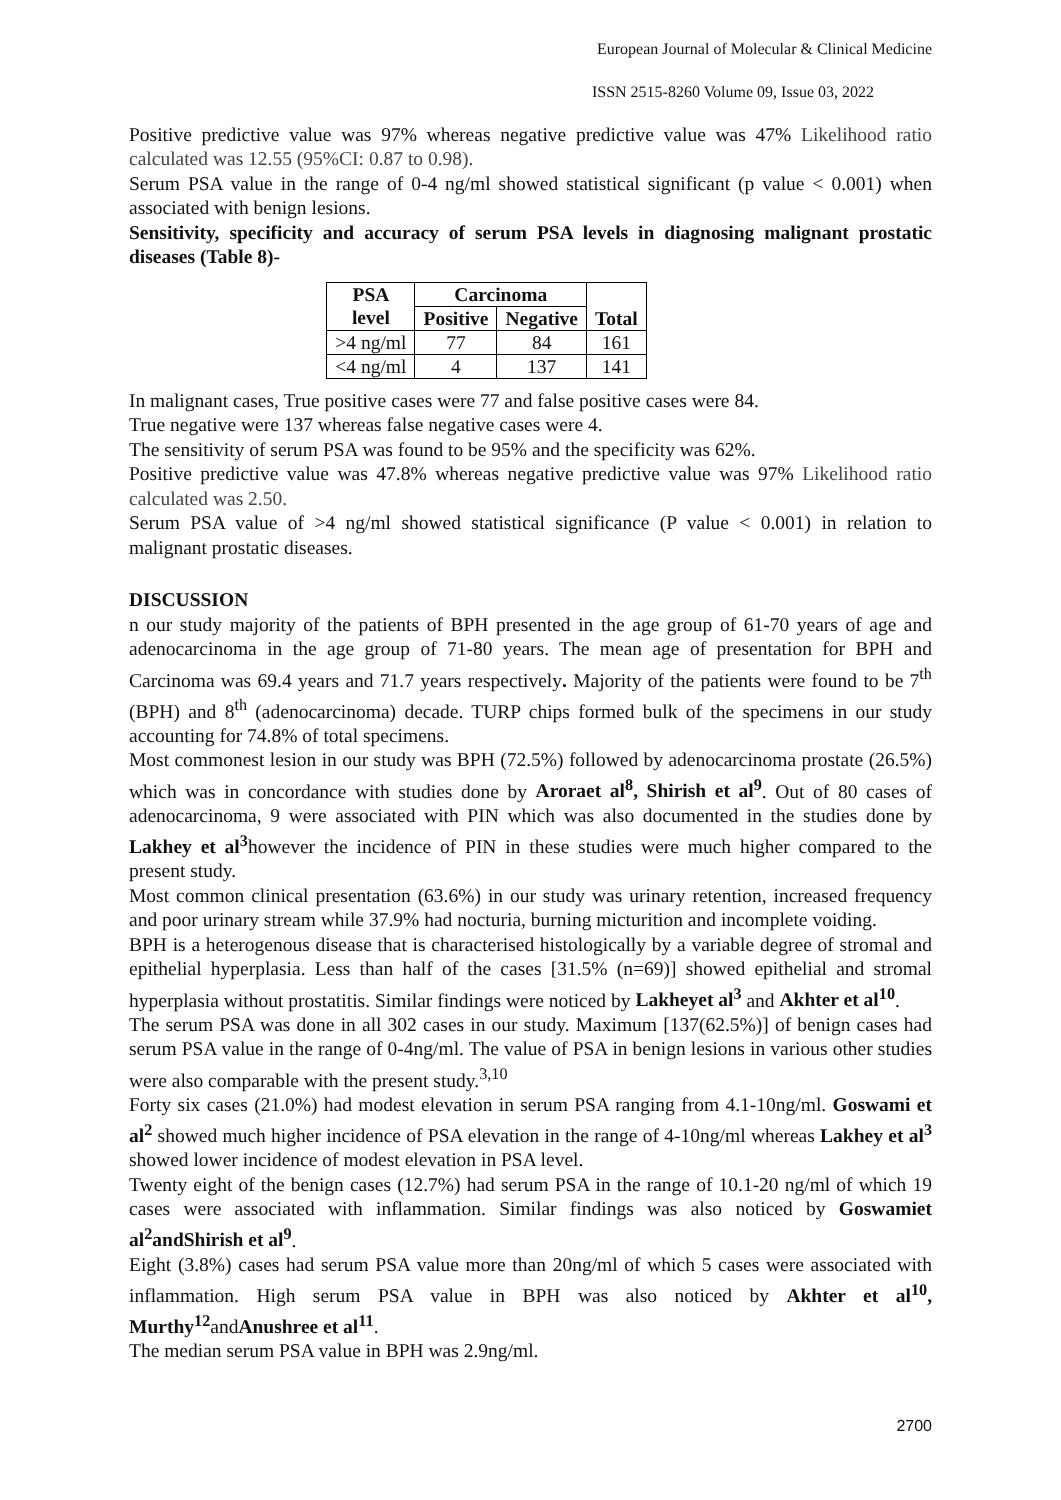European Journal of Molecular & Clinical Medicine
ISSN 2515-8260 Volume 09, Issue 03, 2022
Positive predictive value was 97% whereas negative predictive value was 47% Likelihood ratio calculated was 12.55 (95%CI: 0.87 to 0.98).
Serum PSA value in the range of 0-4 ng/ml showed statistical significant (p value < 0.001) when associated with benign lesions.
Sensitivity, specificity and accuracy of serum PSA levels in diagnosing malignant prostatic diseases (Table 8)-
| PSA level | Carcinoma | | Total |
| --- | --- | --- | --- |
| | Positive | Negative | |
| >4 ng/ml | 77 | 84 | 161 |
| <4 ng/ml | 4 | 137 | 141 |
In malignant cases, True positive cases were 77 and false positive cases were 84.
True negative were 137 whereas false negative cases were 4.
The sensitivity of serum PSA was found to be 95% and the specificity was 62%.
Positive predictive value was 47.8% whereas negative predictive value was 97% Likelihood ratio calculated was 2.50.
Serum PSA value of >4 ng/ml showed statistical significance (P value < 0.001) in relation to malignant prostatic diseases.
DISCUSSION
n our study majority of the patients of BPH presented in the age group of 61-70 years of age and adenocarcinoma in the age group of 71-80 years. The mean age of presentation for BPH and Carcinoma was 69.4 years and 71.7 years respectively. Majority of the patients were found to be 7<sup>th</sup> (BPH) and 8<sup>th</sup> (adenocarcinoma) decade. TURP chips formed bulk of the specimens in our study accounting for 74.8% of total specimens.
Most commonest lesion in our study was BPH (72.5%) followed by adenocarcinoma prostate (26.5%) which was in concordance with studies done by Aroraet al<sup>8</sup>, Shirish et al<sup>9</sup>. Out of 80 cases of adenocarcinoma, 9 were associated with PIN which was also documented in the studies done by Lakhey et al<sup>3</sup>however the incidence of PIN in these studies were much higher compared to the present study.
Most common clinical presentation (63.6%) in our study was urinary retention, increased frequency and poor urinary stream while 37.9% had nocturia, burning micturition and incomplete voiding.
BPH is a heterogenous disease that is characterised histologically by a variable degree of stromal and epithelial hyperplasia. Less than half of the cases [31.5% (n=69)] showed epithelial and stromal hyperplasia without prostatitis. Similar findings were noticed by Lakheyet al<sup>3</sup> and Akhter et al<sup>10</sup>.
The serum PSA was done in all 302 cases in our study. Maximum [137(62.5%)] of benign cases had serum PSA value in the range of 0-4ng/ml. The value of PSA in benign lesions in various other studies were also comparable with the present study.<sup>3,10</sup>
Forty six cases (21.0%) had modest elevation in serum PSA ranging from 4.1-10ng/ml. Goswami et al<sup>2</sup> showed much higher incidence of PSA elevation in the range of 4-10ng/ml whereas Lakhey et al<sup>3</sup> showed lower incidence of modest elevation in PSA level.
Twenty eight of the benign cases (12.7%) had serum PSA in the range of 10.1-20 ng/ml of which 19 cases were associated with inflammation. Similar findings was also noticed by Goswamiet al<sup>2</sup>andShirish et al<sup>9</sup>.
Eight (3.8%) cases had serum PSA value more than 20ng/ml of which 5 cases were associated with inflammation. High serum PSA value in BPH was also noticed by Akhter et al<sup>10</sup>, Murthy<sup>12</sup>andAnushree et al<sup>11</sup>.
The median serum PSA value in BPH was 2.9ng/ml.
2700